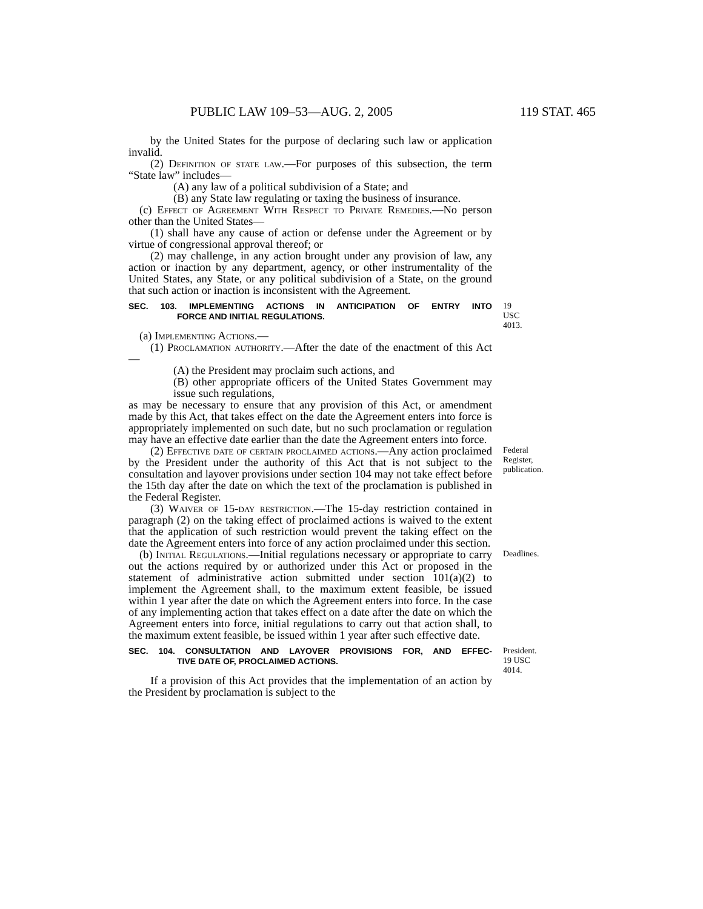PUBLIC LAW 109–53—AUG. 2, 2005 119 STAT. 465
by the United States for the purpose of declaring such law or application invalid.
(2) Definition of state law.—For purposes of this subsection, the term “State law” includes—
(A) any law of a political subdivision of a State; and
(B) any State law regulating or taxing the business of insurance.
(c) Effect of Agreement With Respect to Private Remedies.—No person other than the United States—
(1) shall have any cause of action or defense under the Agreement or by virtue of congressional approval thereof; or
(2) may challenge, in any action brought under any provision of law, any action or inaction by any department, agency, or other instrumentality of the United States, any State, or any political subdivision of a State, on the ground that such action or inaction is inconsistent with the Agreement.
SEC. 103. IMPLEMENTING ACTIONS IN ANTICIPATION OF ENTRY INTO FORCE AND INITIAL REGULATIONS.
19 USC 4013.
(a) Implementing Actions.—
(1) Proclamation authority.—After the date of the enactment of this Act—
(A) the President may proclaim such actions, and
(B) other appropriate officers of the United States Government may issue such regulations,
as may be necessary to ensure that any provision of this Act, or amendment made by this Act, that takes effect on the date the Agreement enters into force is appropriately implemented on such date, but no such proclamation or regulation may have an effective date earlier than the date the Agreement enters into force.
(2) Effective date of certain proclaimed actions.—Any action proclaimed by the President under the authority of this Act that is not subject to the consultation and layover provisions under section 104 may not take effect before the 15th day after the date on which the text of the proclamation is published in the Federal Register.
Federal Register, publication.
(3) Waiver of 15-day restriction.—The 15-day restriction contained in paragraph (2) on the taking effect of proclaimed actions is waived to the extent that the application of such restriction would prevent the taking effect on the date the Agreement enters into force of any action proclaimed under this section.
(b) Initial Regulations.—Initial regulations necessary or appropriate to carry out the actions required by or authorized under this Act or proposed in the statement of administrative action submitted under section 101(a)(2) to implement the Agreement shall, to the maximum extent feasible, be issued within 1 year after the date on which the Agreement enters into force. In the case of any implementing action that takes effect on a date after the date on which the Agreement enters into force, initial regulations to carry out that action shall, to the maximum extent feasible, be issued within 1 year after such effective date.
Deadlines.
SEC. 104. CONSULTATION AND LAYOVER PROVISIONS FOR, AND EFFEC- TIVE DATE OF, PROCLAIMED ACTIONS.
President.
19 USC 4014.
If a provision of this Act provides that the implementation of an action by the President by proclamation is subject to the